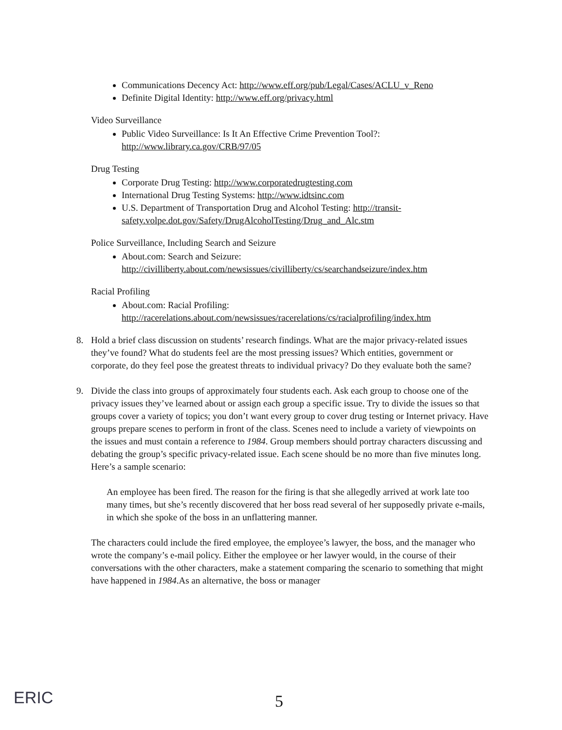Communications Decency Act: http://www.eff.org/pub/Legal/Cases/ACLU_v_Reno
Definite Digital Identity: http://www.eff.org/privacy.html
Video Surveillance
Public Video Surveillance: Is It An Effective Crime Prevention Tool?: http://www.library.ca.gov/CRB/97/05
Drug Testing
Corporate Drug Testing: http://www.corporatedrugtesting.com
International Drug Testing Systems: http://www.idtsinc.com
U.S. Department of Transportation Drug and Alcohol Testing: http://transit-safety.volpe.dot.gov/Safety/DrugAlcoholTesting/Drug_and_Alc.stm
Police Surveillance, Including Search and Seizure
About.com: Search and Seizure: http://civilliberty.about.com/newsissues/civilliberty/cs/searchandseizure/index.htm
Racial Profiling
About.com: Racial Profiling: http://racerelations.about.com/newsissues/racerelations/cs/racialprofiling/index.htm
8. Hold a brief class discussion on students’ research findings. What are the major privacy-related issues they’ve found? What do students feel are the most pressing issues? Which entities, government or corporate, do they feel pose the greatest threats to individual privacy? Do they evaluate both the same?
9. Divide the class into groups of approximately four students each. Ask each group to choose one of the privacy issues they’ve learned about or assign each group a specific issue. Try to divide the issues so that groups cover a variety of topics; you don’t want every group to cover drug testing or Internet privacy. Have groups prepare scenes to perform in front of the class. Scenes need to include a variety of viewpoints on the issues and must contain a reference to 1984. Group members should portray characters discussing and debating the group’s specific privacy-related issue. Each scene should be no more than five minutes long. Here’s a sample scenario:
An employee has been fired. The reason for the firing is that she allegedly arrived at work late too many times, but she’s recently discovered that her boss read several of her supposedly private e-mails, in which she spoke of the boss in an unflattering manner.
The characters could include the fired employee, the employee’s lawyer, the boss, and the manager who wrote the company’s e-mail policy. Either the employee or her lawyer would, in the course of their conversations with the other characters, make a statement comparing the scenario to something that might have happened in 1984.As an alternative, the boss or manager
ERIC 5